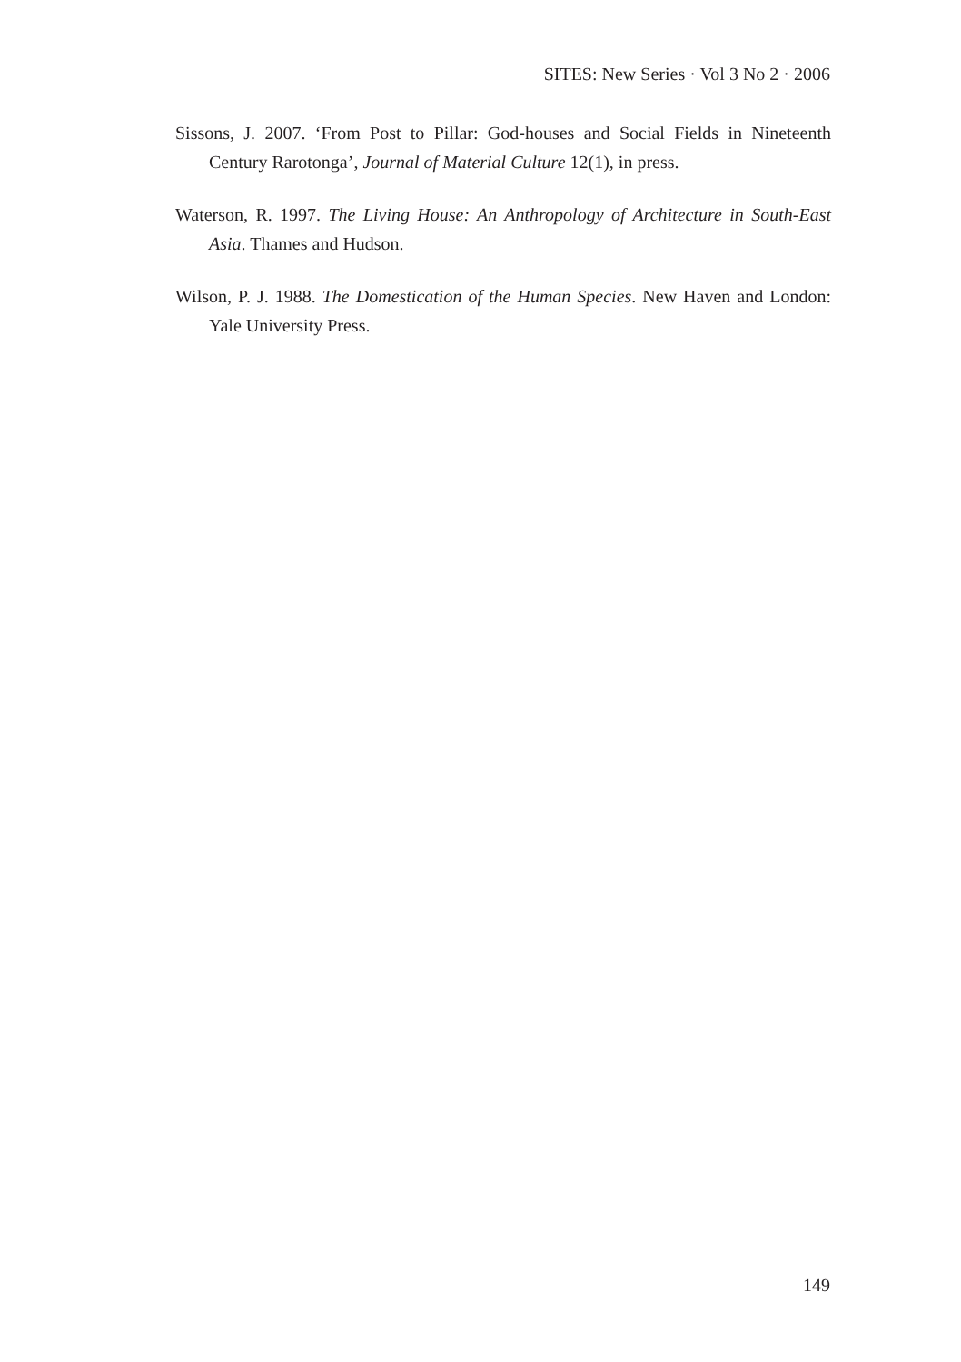SITES: New Series · Vol 3 No 2 · 2006
Sissons, J. 2007. ‘From Post to Pillar: God-houses and Social Fields in Nineteenth Century Rarotonga’, Journal of Material Culture 12(1), in press.
Waterson, R. 1997. The Living House: An Anthropology of Architecture in South-East Asia. Thames and Hudson.
Wilson, P. J. 1988. The Domestication of the Human Species. New Haven and London: Yale University Press.
149